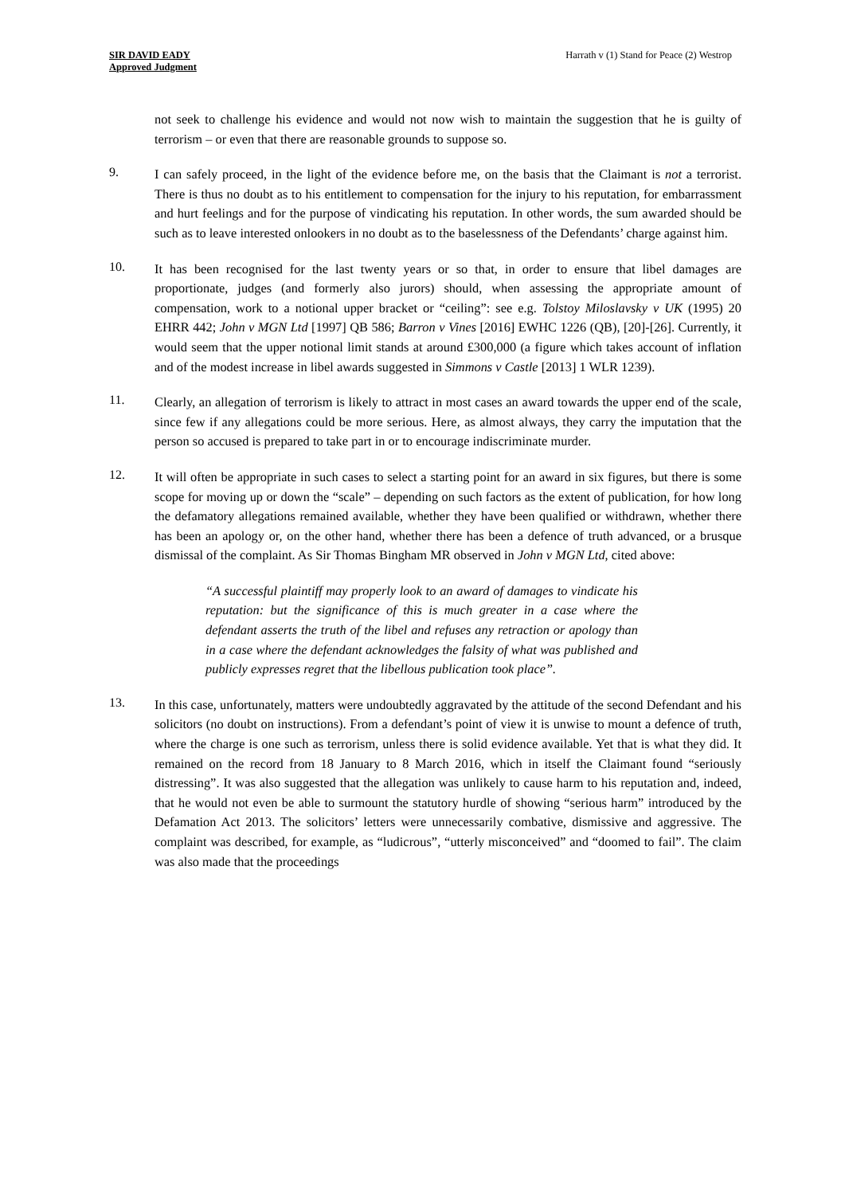SIR DAVID EADY
Approved Judgment
Harrath v (1) Stand for Peace (2) Westrop
not seek to challenge his evidence and would not now wish to maintain the suggestion that he is guilty of terrorism – or even that there are reasonable grounds to suppose so.
9.
I can safely proceed, in the light of the evidence before me, on the basis that the Claimant is not a terrorist. There is thus no doubt as to his entitlement to compensation for the injury to his reputation, for embarrassment and hurt feelings and for the purpose of vindicating his reputation. In other words, the sum awarded should be such as to leave interested onlookers in no doubt as to the baselessness of the Defendants’ charge against him.
10.
It has been recognised for the last twenty years or so that, in order to ensure that libel damages are proportionate, judges (and formerly also jurors) should, when assessing the appropriate amount of compensation, work to a notional upper bracket or “ceiling”: see e.g. Tolstoy Miloslavsky v UK (1995) 20 EHRR 442; John v MGN Ltd [1997] QB 586; Barron v Vines [2016] EWHC 1226 (QB), [20]-[26]. Currently, it would seem that the upper notional limit stands at around £300,000 (a figure which takes account of inflation and of the modest increase in libel awards suggested in Simmons v Castle [2013] 1 WLR 1239).
11.
Clearly, an allegation of terrorism is likely to attract in most cases an award towards the upper end of the scale, since few if any allegations could be more serious. Here, as almost always, they carry the imputation that the person so accused is prepared to take part in or to encourage indiscriminate murder.
12.
It will often be appropriate in such cases to select a starting point for an award in six figures, but there is some scope for moving up or down the “scale” – depending on such factors as the extent of publication, for how long the defamatory allegations remained available, whether they have been qualified or withdrawn, whether there has been an apology or, on the other hand, whether there has been a defence of truth advanced, or a brusque dismissal of the complaint. As Sir Thomas Bingham MR observed in John v MGN Ltd, cited above:
“A successful plaintiff may properly look to an award of damages to vindicate his reputation: but the significance of this is much greater in a case where the defendant asserts the truth of the libel and refuses any retraction or apology than in a case where the defendant acknowledges the falsity of what was published and publicly expresses regret that the libellous publication took place”.
13.
In this case, unfortunately, matters were undoubtedly aggravated by the attitude of the second Defendant and his solicitors (no doubt on instructions). From a defendant’s point of view it is unwise to mount a defence of truth, where the charge is one such as terrorism, unless there is solid evidence available. Yet that is what they did. It remained on the record from 18 January to 8 March 2016, which in itself the Claimant found “seriously distressing”. It was also suggested that the allegation was unlikely to cause harm to his reputation and, indeed, that he would not even be able to surmount the statutory hurdle of showing “serious harm” introduced by the Defamation Act 2013. The solicitors’ letters were unnecessarily combative, dismissive and aggressive. The complaint was described, for example, as “ludicrous”, “utterly misconceived” and “doomed to fail”. The claim was also made that the proceedings